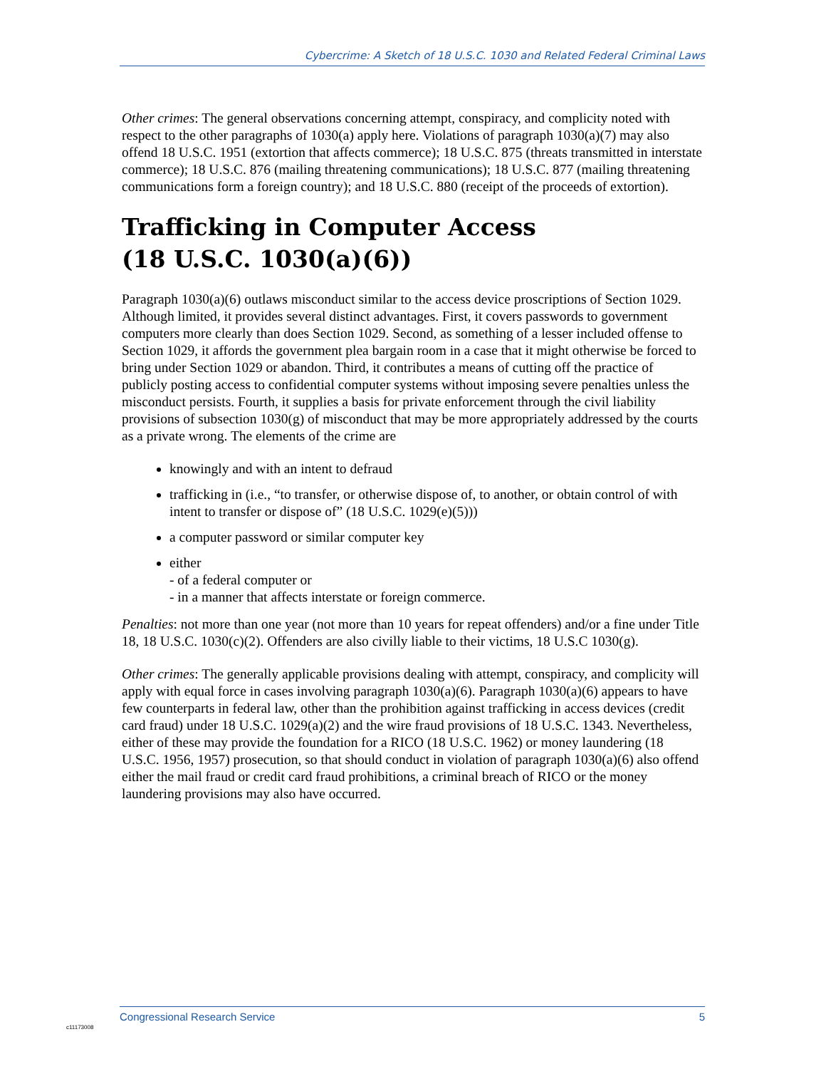Cybercrime: A Sketch of 18 U.S.C. 1030 and Related Federal Criminal Laws
Other crimes: The general observations concerning attempt, conspiracy, and complicity noted with respect to the other paragraphs of 1030(a) apply here. Violations of paragraph 1030(a)(7) may also offend 18 U.S.C. 1951 (extortion that affects commerce); 18 U.S.C. 875 (threats transmitted in interstate commerce); 18 U.S.C. 876 (mailing threatening communications); 18 U.S.C. 877 (mailing threatening communications form a foreign country); and 18 U.S.C. 880 (receipt of the proceeds of extortion).
Trafficking in Computer Access
(18 U.S.C. 1030(a)(6))
Paragraph 1030(a)(6) outlaws misconduct similar to the access device proscriptions of Section 1029. Although limited, it provides several distinct advantages. First, it covers passwords to government computers more clearly than does Section 1029. Second, as something of a lesser included offense to Section 1029, it affords the government plea bargain room in a case that it might otherwise be forced to bring under Section 1029 or abandon. Third, it contributes a means of cutting off the practice of publicly posting access to confidential computer systems without imposing severe penalties unless the misconduct persists. Fourth, it supplies a basis for private enforcement through the civil liability provisions of subsection 1030(g) of misconduct that may be more appropriately addressed by the courts as a private wrong. The elements of the crime are
knowingly and with an intent to defraud
trafficking in (i.e., “to transfer, or otherwise dispose of, to another, or obtain control of with intent to transfer or dispose of” (18 U.S.C. 1029(e)(5)))
a computer password or similar computer key
either
- of a federal computer or
- in a manner that affects interstate or foreign commerce.
Penalties: not more than one year (not more than 10 years for repeat offenders) and/or a fine under Title 18, 18 U.S.C. 1030(c)(2). Offenders are also civilly liable to their victims, 18 U.S.C 1030(g).
Other crimes: The generally applicable provisions dealing with attempt, conspiracy, and complicity will apply with equal force in cases involving paragraph 1030(a)(6). Paragraph 1030(a)(6) appears to have few counterparts in federal law, other than the prohibition against trafficking in access devices (credit card fraud) under 18 U.S.C. 1029(a)(2) and the wire fraud provisions of 18 U.S.C. 1343. Nevertheless, either of these may provide the foundation for a RICO (18 U.S.C. 1962) or money laundering (18 U.S.C. 1956, 1957) prosecution, so that should conduct in violation of paragraph 1030(a)(6) also offend either the mail fraud or credit card fraud prohibitions, a criminal breach of RICO or the money laundering provisions may also have occurred.
Congressional Research Service 5
c11173008